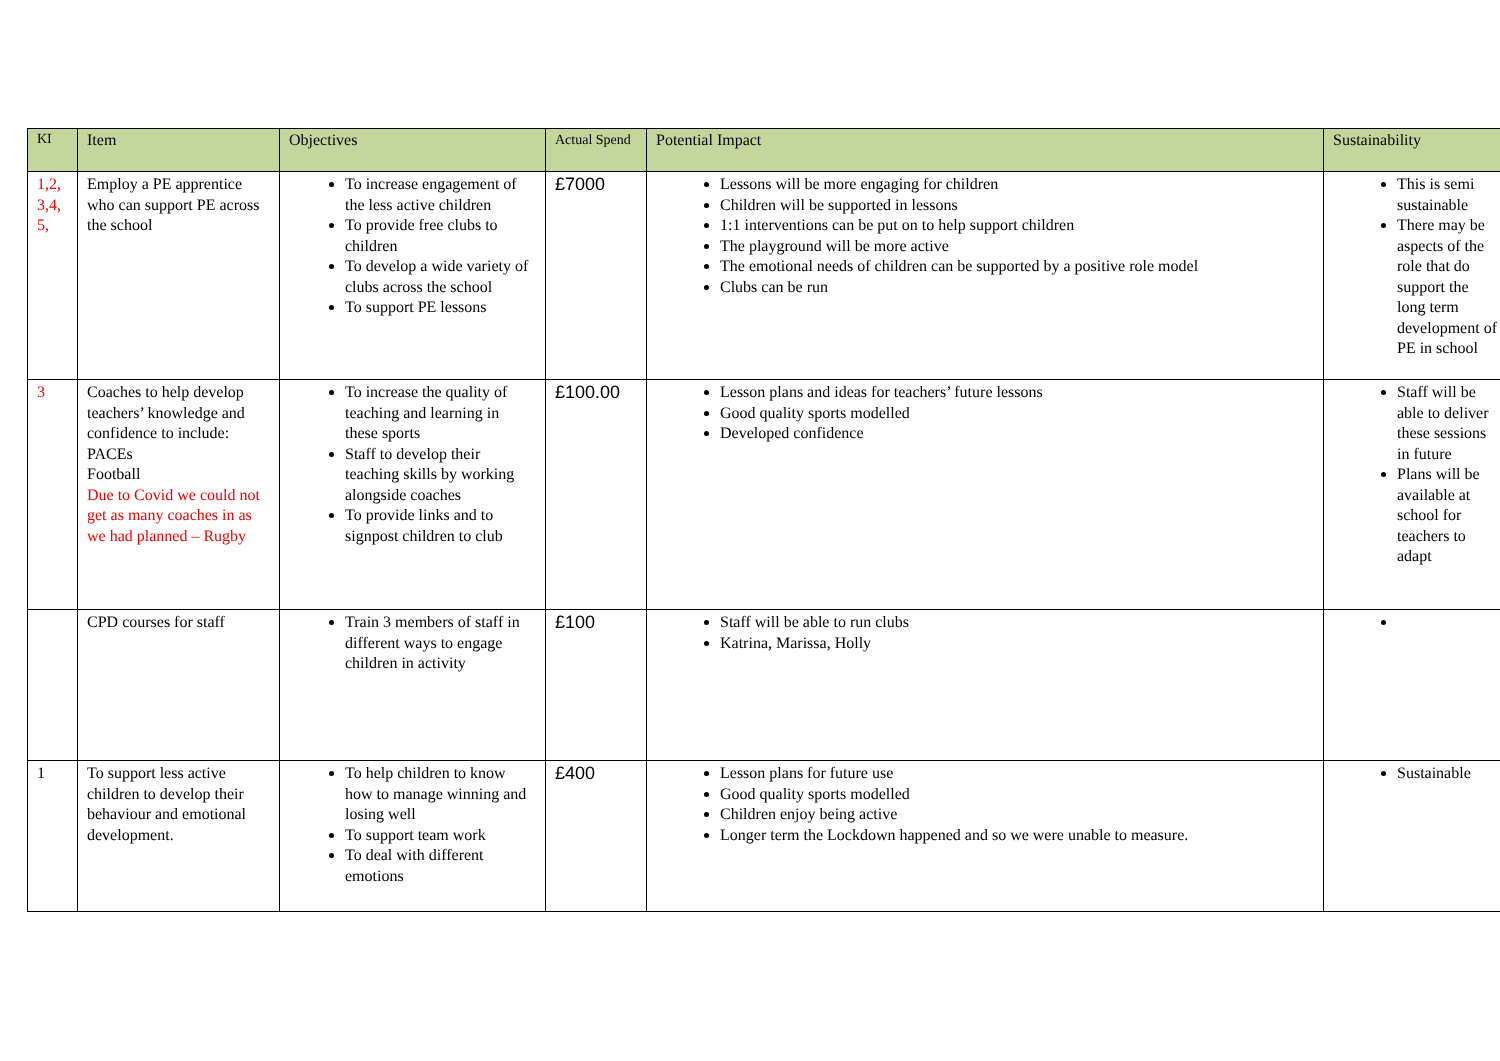| KI | Item | Objectives | Actual Spend | Potential Impact | Sustainability |
| --- | --- | --- | --- | --- | --- |
| 1,2, 3,4, 5, | Employ a PE apprentice who can support PE across the school | To increase engagement of the less active children To provide free clubs to children To develop a wide variety of clubs across the school To support PE lessons | £7000 | Lessons will be more engaging for children Children will be supported in lessons 1:1 interventions can be put on to help support children The playground will be more active The emotional needs of children can be supported by a positive role model Clubs can be run | This is semi sustainable There may be aspects of the role that do support the long term development of PE in school |
| 3 | Coaches to help develop teachers’ knowledge and confidence to include: PACEs Football Due to Covid we could not get as many coaches in as we had planned – Rugby | To increase the quality of teaching and learning in these sports Staff to develop their teaching skills by working alongside coaches To provide links and to signpost children to club | £100.00 | Lesson plans and ideas for teachers’ future lessons Good quality sports modelled Developed confidence | Staff will be able to deliver these sessions in future Plans will be available at school for teachers to adapt |
| | CPD courses for staff | Train 3 members of staff in different ways to engage children in activity | £100 | Staff will be able to run clubs Katrina, Marissa, Holly | |
| 1 | To support less active children to develop their behaviour and emotional development. | To help children to know how to manage winning and losing well To support team work To deal with different emotions | £400 | Lesson plans for future use Good quality sports modelled Children enjoy being active Longer term the Lockdown happened and so we were unable to measure. | Sustainable |